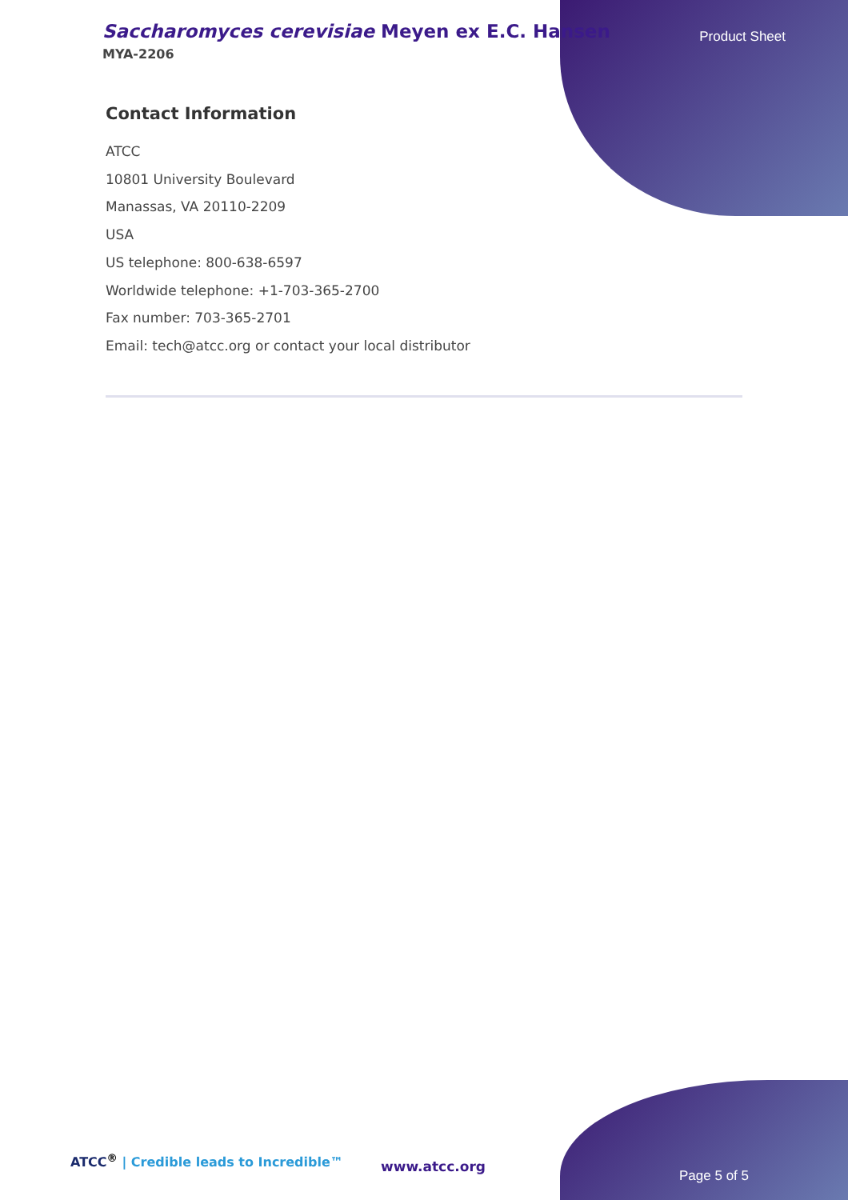Saccharomyces cerevisiae Meyen ex E.C. Hansen
MYA-2206
Product Sheet
Contact Information
ATCC
10801 University Boulevard
Manassas, VA 20110-2209
USA
US telephone: 800-638-6597
Worldwide telephone: +1-703-365-2700
Fax number: 703-365-2701
Email: tech@atcc.org or contact your local distributor
ATCC<sup>®</sup> | Credible leads to Incredible™
www.atcc.org
Page 5 of 5